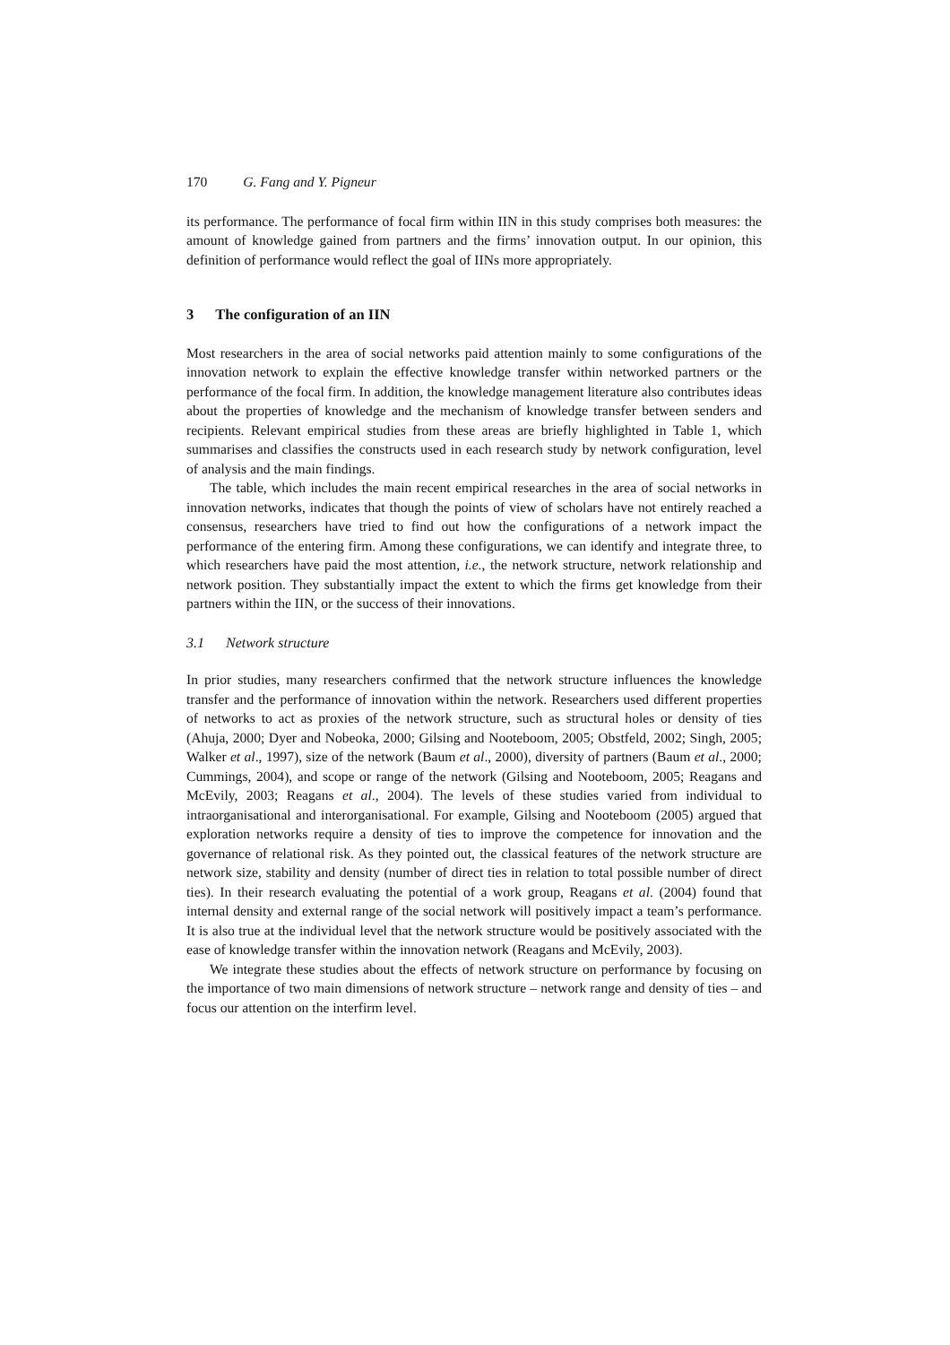170 G. Fang and Y. Pigneur
its performance. The performance of focal firm within IIN in this study comprises both measures: the amount of knowledge gained from partners and the firms’ innovation output. In our opinion, this definition of performance would reflect the goal of IINs more appropriately.
3 The configuration of an IIN
Most researchers in the area of social networks paid attention mainly to some configurations of the innovation network to explain the effective knowledge transfer within networked partners or the performance of the focal firm. In addition, the knowledge management literature also contributes ideas about the properties of knowledge and the mechanism of knowledge transfer between senders and recipients. Relevant empirical studies from these areas are briefly highlighted in Table 1, which summarises and classifies the constructs used in each research study by network configuration, level of analysis and the main findings.
The table, which includes the main recent empirical researches in the area of social networks in innovation networks, indicates that though the points of view of scholars have not entirely reached a consensus, researchers have tried to find out how the configurations of a network impact the performance of the entering firm. Among these configurations, we can identify and integrate three, to which researchers have paid the most attention, i.e., the network structure, network relationship and network position. They substantially impact the extent to which the firms get knowledge from their partners within the IIN, or the success of their innovations.
3.1 Network structure
In prior studies, many researchers confirmed that the network structure influences the knowledge transfer and the performance of innovation within the network. Researchers used different properties of networks to act as proxies of the network structure, such as structural holes or density of ties (Ahuja, 2000; Dyer and Nobeoka, 2000; Gilsing and Nooteboom, 2005; Obstfeld, 2002; Singh, 2005; Walker et al., 1997), size of the network (Baum et al., 2000), diversity of partners (Baum et al., 2000; Cummings, 2004), and scope or range of the network (Gilsing and Nooteboom, 2005; Reagans and McEvily, 2003; Reagans et al., 2004). The levels of these studies varied from individual to intraorganisational and interorganisational. For example, Gilsing and Nooteboom (2005) argued that exploration networks require a density of ties to improve the competence for innovation and the governance of relational risk. As they pointed out, the classical features of the network structure are network size, stability and density (number of direct ties in relation to total possible number of direct ties). In their research evaluating the potential of a work group, Reagans et al. (2004) found that internal density and external range of the social network will positively impact a team’s performance. It is also true at the individual level that the network structure would be positively associated with the ease of knowledge transfer within the innovation network (Reagans and McEvily, 2003).
We integrate these studies about the effects of network structure on performance by focusing on the importance of two main dimensions of network structure – network range and density of ties – and focus our attention on the interfirm level.